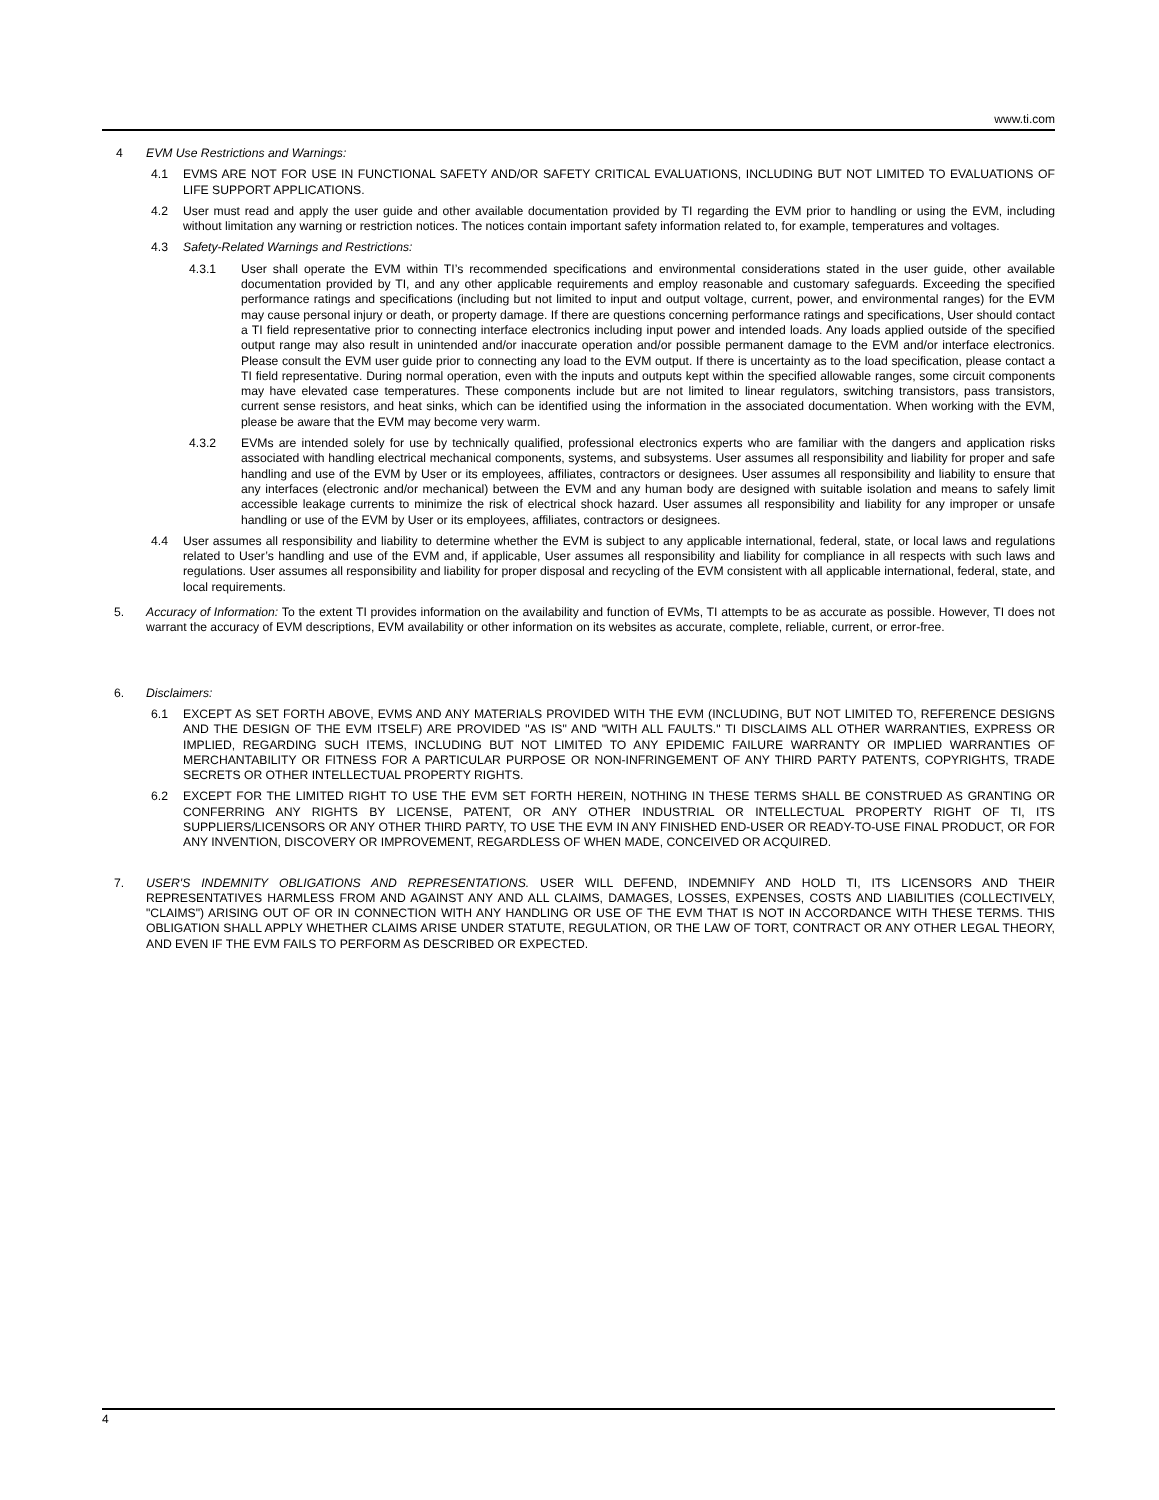www.ti.com
4 EVM Use Restrictions and Warnings:
4.1 EVMS ARE NOT FOR USE IN FUNCTIONAL SAFETY AND/OR SAFETY CRITICAL EVALUATIONS, INCLUDING BUT NOT LIMITED TO EVALUATIONS OF LIFE SUPPORT APPLICATIONS.
4.2 User must read and apply the user guide and other available documentation provided by TI regarding the EVM prior to handling or using the EVM, including without limitation any warning or restriction notices. The notices contain important safety information related to, for example, temperatures and voltages.
4.3 Safety-Related Warnings and Restrictions:
4.3.1 User shall operate the EVM within TI’s recommended specifications and environmental considerations stated in the user guide, other available documentation provided by TI, and any other applicable requirements and employ reasonable and customary safeguards. Exceeding the specified performance ratings and specifications (including but not limited to input and output voltage, current, power, and environmental ranges) for the EVM may cause personal injury or death, or property damage. If there are questions concerning performance ratings and specifications, User should contact a TI field representative prior to connecting interface electronics including input power and intended loads. Any loads applied outside of the specified output range may also result in unintended and/or inaccurate operation and/or possible permanent damage to the EVM and/or interface electronics. Please consult the EVM user guide prior to connecting any load to the EVM output. If there is uncertainty as to the load specification, please contact a TI field representative. During normal operation, even with the inputs and outputs kept within the specified allowable ranges, some circuit components may have elevated case temperatures. These components include but are not limited to linear regulators, switching transistors, pass transistors, current sense resistors, and heat sinks, which can be identified using the information in the associated documentation. When working with the EVM, please be aware that the EVM may become very warm.
4.3.2 EVMs are intended solely for use by technically qualified, professional electronics experts who are familiar with the dangers and application risks associated with handling electrical mechanical components, systems, and subsystems. User assumes all responsibility and liability for proper and safe handling and use of the EVM by User or its employees, affiliates, contractors or designees. User assumes all responsibility and liability to ensure that any interfaces (electronic and/or mechanical) between the EVM and any human body are designed with suitable isolation and means to safely limit accessible leakage currents to minimize the risk of electrical shock hazard. User assumes all responsibility and liability for any improper or unsafe handling or use of the EVM by User or its employees, affiliates, contractors or designees.
4.4 User assumes all responsibility and liability to determine whether the EVM is subject to any applicable international, federal, state, or local laws and regulations related to User’s handling and use of the EVM and, if applicable, User assumes all responsibility and liability for compliance in all respects with such laws and regulations. User assumes all responsibility and liability for proper disposal and recycling of the EVM consistent with all applicable international, federal, state, and local requirements.
5. Accuracy of Information: To the extent TI provides information on the availability and function of EVMs, TI attempts to be as accurate as possible. However, TI does not warrant the accuracy of EVM descriptions, EVM availability or other information on its websites as accurate, complete, reliable, current, or error-free.
6. Disclaimers:
6.1 EXCEPT AS SET FORTH ABOVE, EVMS AND ANY MATERIALS PROVIDED WITH THE EVM (INCLUDING, BUT NOT LIMITED TO, REFERENCE DESIGNS AND THE DESIGN OF THE EVM ITSELF) ARE PROVIDED "AS IS" AND "WITH ALL FAULTS." TI DISCLAIMS ALL OTHER WARRANTIES, EXPRESS OR IMPLIED, REGARDING SUCH ITEMS, INCLUDING BUT NOT LIMITED TO ANY EPIDEMIC FAILURE WARRANTY OR IMPLIED WARRANTIES OF MERCHANTABILITY OR FITNESS FOR A PARTICULAR PURPOSE OR NON-INFRINGEMENT OF ANY THIRD PARTY PATENTS, COPYRIGHTS, TRADE SECRETS OR OTHER INTELLECTUAL PROPERTY RIGHTS.
6.2 EXCEPT FOR THE LIMITED RIGHT TO USE THE EVM SET FORTH HEREIN, NOTHING IN THESE TERMS SHALL BE CONSTRUED AS GRANTING OR CONFERRING ANY RIGHTS BY LICENSE, PATENT, OR ANY OTHER INDUSTRIAL OR INTELLECTUAL PROPERTY RIGHT OF TI, ITS SUPPLIERS/LICENSORS OR ANY OTHER THIRD PARTY, TO USE THE EVM IN ANY FINISHED END-USER OR READY-TO-USE FINAL PRODUCT, OR FOR ANY INVENTION, DISCOVERY OR IMPROVEMENT, REGARDLESS OF WHEN MADE, CONCEIVED OR ACQUIRED.
7. USER'S INDEMNITY OBLIGATIONS AND REPRESENTATIONS. USER WILL DEFEND, INDEMNIFY AND HOLD TI, ITS LICENSORS AND THEIR REPRESENTATIVES HARMLESS FROM AND AGAINST ANY AND ALL CLAIMS, DAMAGES, LOSSES, EXPENSES, COSTS AND LIABILITIES (COLLECTIVELY, "CLAIMS") ARISING OUT OF OR IN CONNECTION WITH ANY HANDLING OR USE OF THE EVM THAT IS NOT IN ACCORDANCE WITH THESE TERMS. THIS OBLIGATION SHALL APPLY WHETHER CLAIMS ARISE UNDER STATUTE, REGULATION, OR THE LAW OF TORT, CONTRACT OR ANY OTHER LEGAL THEORY, AND EVEN IF THE EVM FAILS TO PERFORM AS DESCRIBED OR EXPECTED.
4